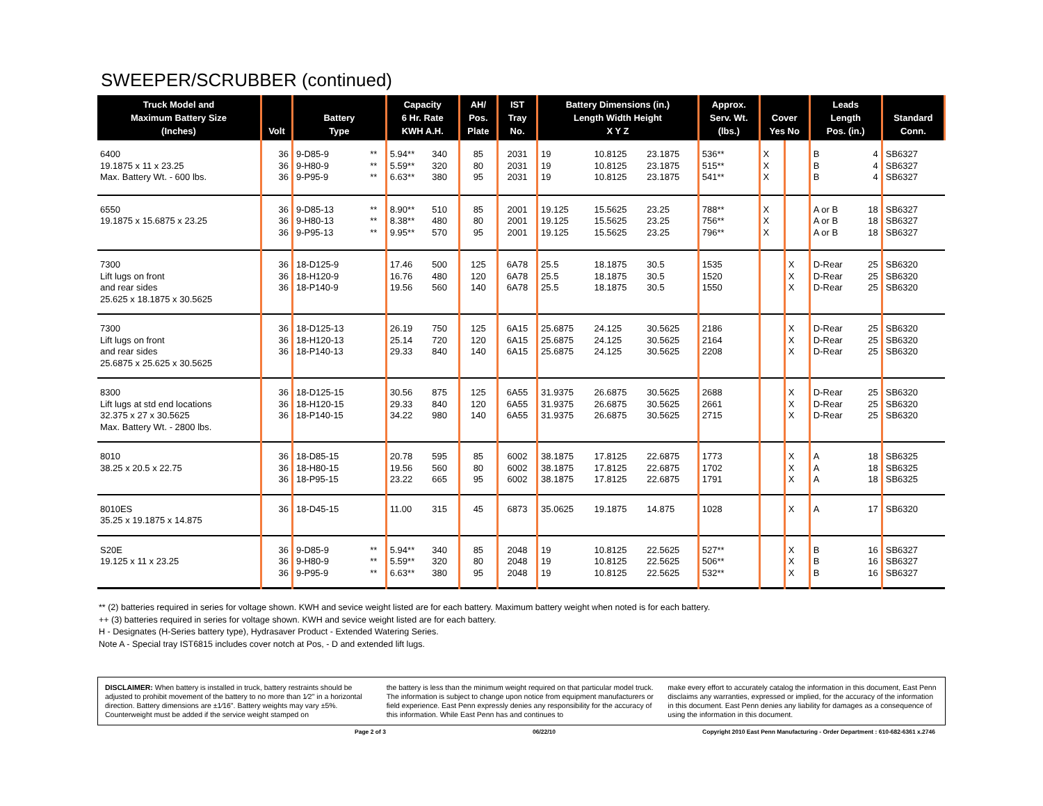SWEEPER/SCRUBBER (continued)
| Truck Model and Maximum Battery Size (Inches) | Volt | Battery Type | | Capacity 6 Hr. Rate KWH A.H. | | AH/ Pos. Plate | IST Tray No. | Battery Dimensions (in.) Length Width Height X Y Z | | | Approx. Serv. Wt. (lbs.) | Cover Yes No | | Leads Length Pos. (in.) | | Standard Conn. |
| --- | --- | --- | --- | --- | --- | --- | --- | --- | --- | --- | --- | --- | --- | --- | --- | --- |
| 6400 19.1875 x 11 x 23.25 Max. Battery Wt. - 600 lbs. | 36 36 36 | 9-D85-9 9-H80-9 9-P95-9 | ** ** ** | 5.94** 5.59** 6.63** | 340 320 380 | 85 80 95 | 2031 2031 2031 | 19 19 19 | 10.8125 10.8125 10.8125 | 23.1875 23.1875 23.1875 | 536** 515** 541** | X X X | | B B B | 4 4 4 | SB6327 SB6327 SB6327 |
| 6550 19.1875 x 15.6875 x 23.25 | 36 36 36 | 9-D85-13 9-H80-13 9-P95-13 | ** ** ** | 8.90** 8.38** 9.95** | 510 480 570 | 85 80 95 | 2001 2001 2001 | 19.125 19.125 19.125 | 15.5625 15.5625 15.5625 | 23.25 23.25 23.25 | 788** 756** 796** | X X X | | A or B A or B A or B | 18 18 18 | SB6327 SB6327 SB6327 |
| 7300 Lift lugs on front and rear sides 25.625 x 18.1875 x 30.5625 | 36 36 36 | 18-D125-9 18-H120-9 18-P140-9 | | 17.46 16.76 19.56 | 500 480 560 | 125 120 140 | 6A78 6A78 6A78 | 25.5 25.5 25.5 | 18.1875 18.1875 18.1875 | 30.5 30.5 30.5 | 1535 1520 1550 | | X X X | D-Rear D-Rear D-Rear | 25 25 25 | SB6320 SB6320 SB6320 |
| 7300 Lift lugs on front and rear sides 25.6875 x 25.625 x 30.5625 | 36 36 36 | 18-D125-13 18-H120-13 18-P140-13 | | 26.19 25.14 29.33 | 750 720 840 | 125 120 140 | 6A15 6A15 6A15 | 25.6875 25.6875 25.6875 | 24.125 24.125 24.125 | 30.5625 30.5625 30.5625 | 2186 2164 2208 | | X X X | D-Rear D-Rear D-Rear | 25 25 25 | SB6320 SB6320 SB6320 |
| 8300 Lift lugs at std end locations 32.375 x 27 x 30.5625 Max. Battery Wt. - 2800 lbs. | 36 36 36 | 18-D125-15 18-H120-15 18-P140-15 | | 30.56 29.33 34.22 | 875 840 980 | 125 120 140 | 6A55 6A55 6A55 | 31.9375 31.9375 31.9375 | 26.6875 26.6875 26.6875 | 30.5625 30.5625 30.5625 | 2688 2661 2715 | | X X X | D-Rear D-Rear D-Rear | 25 25 25 | SB6320 SB6320 SB6320 |
| 8010 38.25 x 20.5 x 22.75 | 36 36 36 | 18-D85-15 18-H80-15 18-P95-15 | | 20.78 19.56 23.22 | 595 560 665 | 85 80 95 | 6002 6002 6002 | 38.1875 38.1875 38.1875 | 17.8125 17.8125 17.8125 | 22.6875 22.6875 22.6875 | 1773 1702 1791 | | X X X | A A A | 18 18 18 | SB6325 SB6325 SB6325 |
| 8010ES 35.25 x 19.1875 x 14.875 | 36 | 18-D45-15 | | 11.00 | 315 | 45 | 6873 | 35.0625 | 19.1875 | 14.875 | 1028 | | X | A | 17 | SB6320 |
| S20E 19.125 x 11 x 23.25 | 36 36 36 | 9-D85-9 9-H80-9 9-P95-9 | ** ** ** | 5.94** 5.59** 6.63** | 340 320 380 | 85 80 95 | 2048 2048 2048 | 19 19 19 | 10.8125 10.8125 10.8125 | 22.5625 22.5625 22.5625 | 527** 506** 532** | | X X X | B B B | 16 16 16 | SB6327 SB6327 SB6327 |
** (2) batteries required in series for voltage shown. KWH and sevice weight listed are for each battery. Maximum battery weight when noted is for each battery.
++ (3) batteries required in series for voltage shown. KWH and sevice weight listed are for each battery.
H - Designates (H-Series battery type), Hydrasaver Product - Extended Watering Series.
Note A - Special tray IST6815 includes cover notch at Pos, - D and extended lift lugs.
DISCLAIMER: When battery is installed in truck, battery restraints should be adjusted to prohibit movement of the battery to no more than 1⁄2" in a horizontal direction. Battery dimensions are ±1⁄16". Battery weights may vary ±5%. Counterweight must be added if the service weight stamped on
the battery is less than the minimum weight required on that particular model truck. The information is subject to change upon notice from equipment manufacturers or field experience. East Penn expressly denies any responsibility for the accuracy of this information. While East Penn has and continues to
make every effort to accurately catalog the information in this document, East Penn disclaims any warranties, expressed or implied, for the accuracy of the information in this document. East Penn denies any liability for damages as a consequence of using the information in this document.
Page 2 of 3 06/22/10 Copyright 2010 East Penn Manufacturing - Order Department : 610-682-6361 x.2746